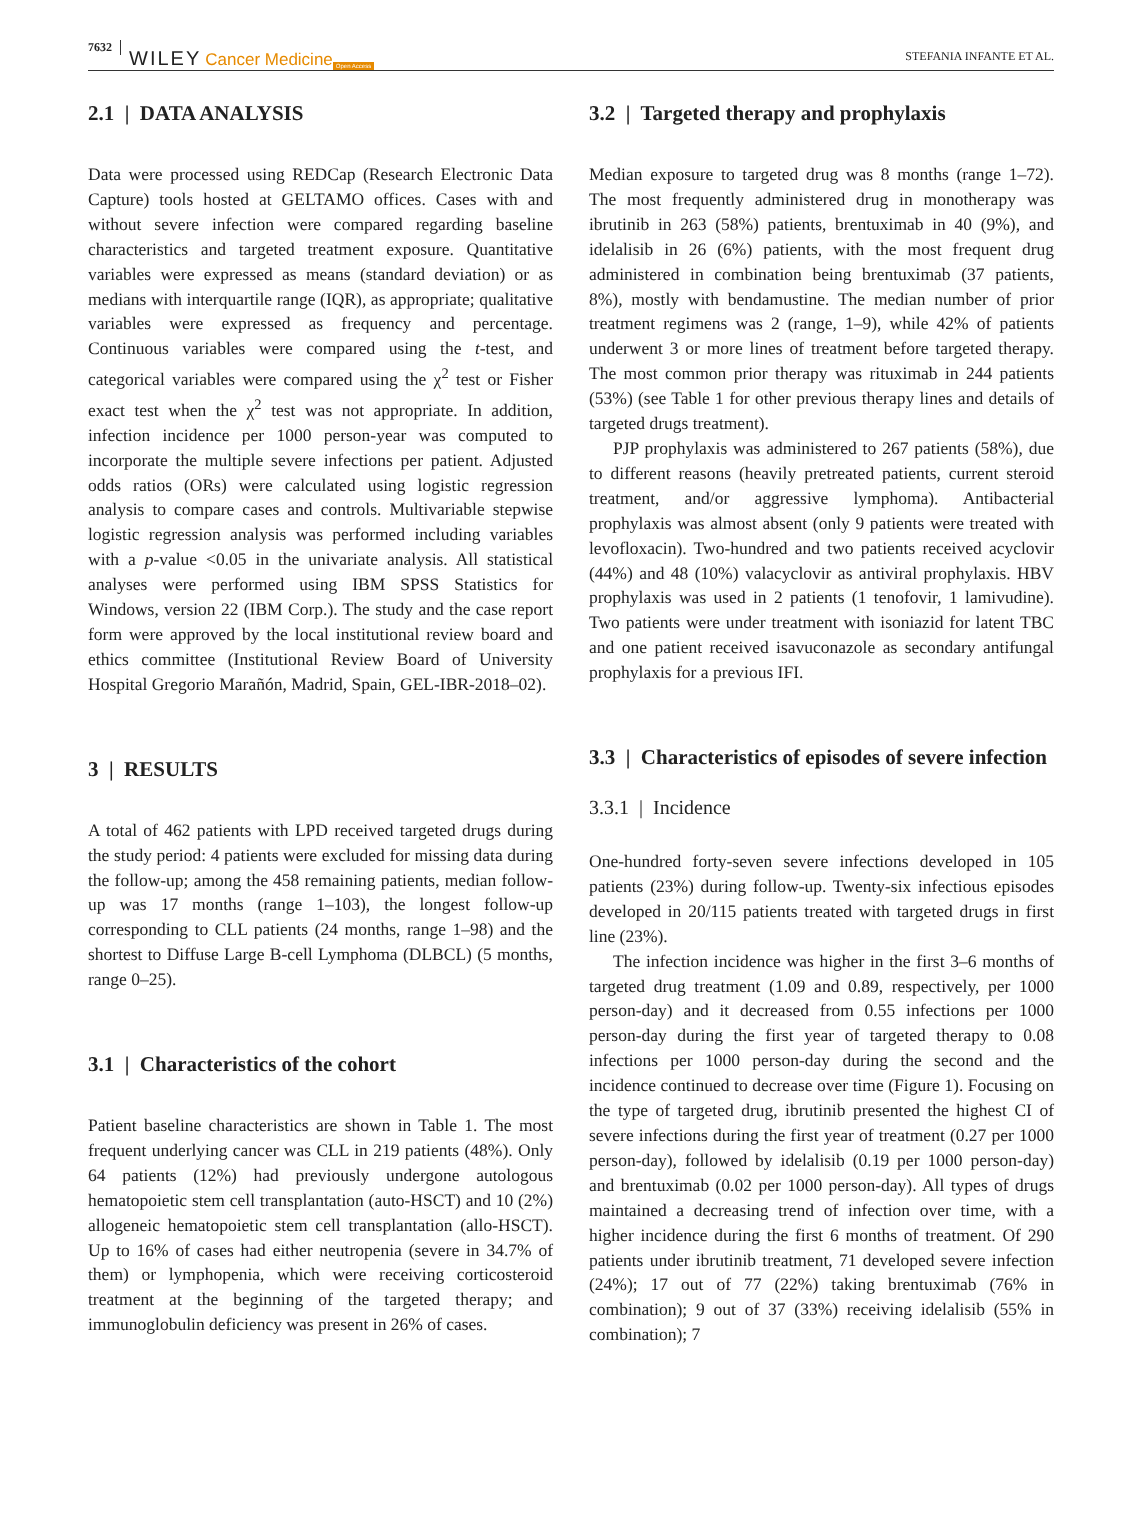7632 WILEY Cancer Medicine Open Access STEFANIA INFANTE ET AL.
2.1 | DATA ANALYSIS
Data were processed using REDCap (Research Electronic Data Capture) tools hosted at GELTAMO offices. Cases with and without severe infection were compared regarding baseline characteristics and targeted treatment exposure. Quantitative variables were expressed as means (standard deviation) or as medians with interquartile range (IQR), as appropriate; qualitative variables were expressed as frequency and percentage. Continuous variables were compared using the t-test, and categorical variables were compared using the χ<sup>2</sup> test or Fisher exact test when the χ<sup>2</sup> test was not appropriate. In addition, infection incidence per 1000 person-year was computed to incorporate the multiple severe infections per patient. Adjusted odds ratios (ORs) were calculated using logistic regression analysis to compare cases and controls. Multivariable stepwise logistic regression analysis was performed including variables with a p-value <0.05 in the univariate analysis. All statistical analyses were performed using IBM SPSS Statistics for Windows, version 22 (IBM Corp.). The study and the case report form were approved by the local institutional review board and ethics committee (Institutional Review Board of University Hospital Gregorio Marañón, Madrid, Spain, GEL-IBR-2018–02).
3 | RESULTS
A total of 462 patients with LPD received targeted drugs during the study period: 4 patients were excluded for missing data during the follow-up; among the 458 remaining patients, median follow-up was 17 months (range 1–103), the longest follow-up corresponding to CLL patients (24 months, range 1–98) and the shortest to Diffuse Large B-cell Lymphoma (DLBCL) (5 months, range 0–25).
3.1 | Characteristics of the cohort
Patient baseline characteristics are shown in Table 1. The most frequent underlying cancer was CLL in 219 patients (48%). Only 64 patients (12%) had previously undergone autologous hematopoietic stem cell transplantation (auto-HSCT) and 10 (2%) allogeneic hematopoietic stem cell transplantation (allo-HSCT). Up to 16% of cases had either neutropenia (severe in 34.7% of them) or lymphopenia, which were receiving corticosteroid treatment at the beginning of the targeted therapy; and immunoglobulin deficiency was present in 26% of cases.
3.2 | Targeted therapy and prophylaxis
Median exposure to targeted drug was 8 months (range 1–72). The most frequently administered drug in monotherapy was ibrutinib in 263 (58%) patients, brentuximab in 40 (9%), and idelalisib in 26 (6%) patients, with the most frequent drug administered in combination being brentuximab (37 patients, 8%), mostly with bendamustine. The median number of prior treatment regimens was 2 (range, 1–9), while 42% of patients underwent 3 or more lines of treatment before targeted therapy. The most common prior therapy was rituximab in 244 patients (53%) (see Table 1 for other previous therapy lines and details of targeted drugs treatment).
PJP prophylaxis was administered to 267 patients (58%), due to different reasons (heavily pretreated patients, current steroid treatment, and/or aggressive lymphoma). Antibacterial prophylaxis was almost absent (only 9 patients were treated with levofloxacin). Two-hundred and two patients received acyclovir (44%) and 48 (10%) valacyclovir as antiviral prophylaxis. HBV prophylaxis was used in 2 patients (1 tenofovir, 1 lamivudine). Two patients were under treatment with isoniazid for latent TBC and one patient received isavuconazole as secondary antifungal prophylaxis for a previous IFI.
3.3 | Characteristics of episodes of severe infection
3.3.1 | Incidence
One-hundred forty-seven severe infections developed in 105 patients (23%) during follow-up. Twenty-six infectious episodes developed in 20/115 patients treated with targeted drugs in first line (23%).
The infection incidence was higher in the first 3–6 months of targeted drug treatment (1.09 and 0.89, respectively, per 1000 person-day) and it decreased from 0.55 infections per 1000 person-day during the first year of targeted therapy to 0.08 infections per 1000 person-day during the second and the incidence continued to decrease over time (Figure 1). Focusing on the type of targeted drug, ibrutinib presented the highest CI of severe infections during the first year of treatment (0.27 per 1000 person-day), followed by idelalisib (0.19 per 1000 person-day) and brentuximab (0.02 per 1000 person-day). All types of drugs maintained a decreasing trend of infection over time, with a higher incidence during the first 6 months of treatment. Of 290 patients under ibrutinib treatment, 71 developed severe infection (24%); 17 out of 77 (22%) taking brentuximab (76% in combination); 9 out of 37 (33%) receiving idelalisib (55% in combination); 7